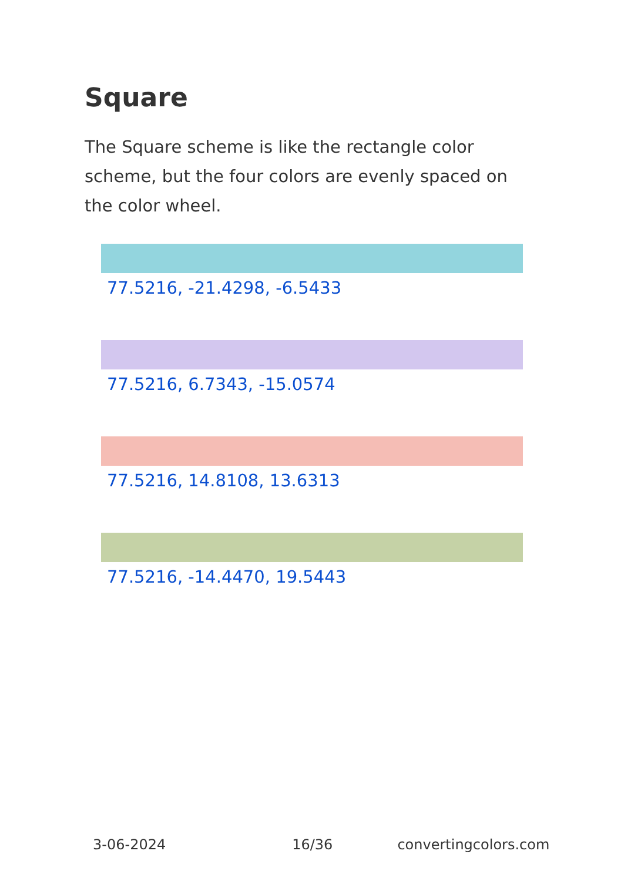Square
The Square scheme is like the rectangle color scheme, but the four colors are evenly spaced on the color wheel.
77.5216, -21.4298, -6.5433
77.5216, 6.7343, -15.0574
77.5216, 14.8108, 13.6313
77.5216, -14.4470, 19.5443
3-06-2024 16/36 convertingcolors.com